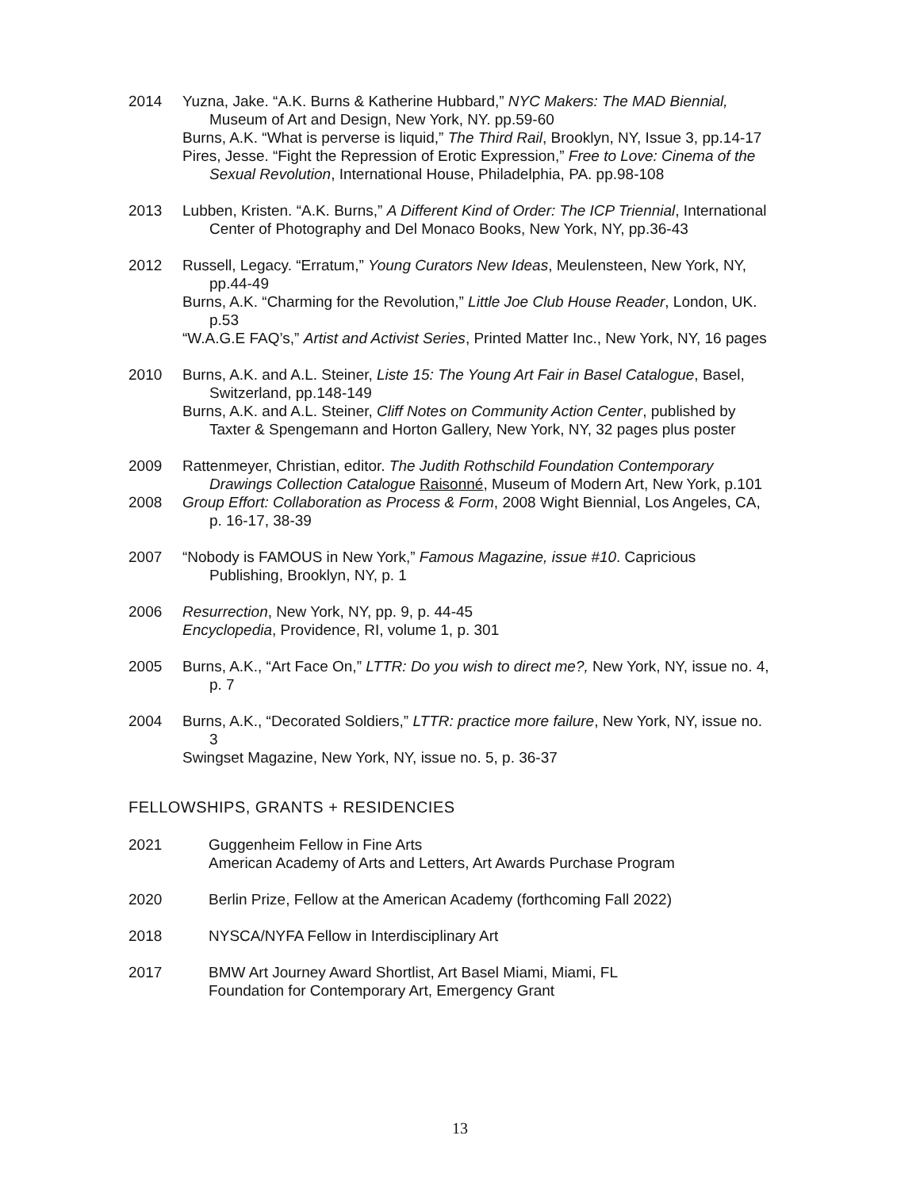2014 Yuzna, Jake. “A.K. Burns & Katherine Hubbard,” NYC Makers: The MAD Biennial, Museum of Art and Design, New York, NY. pp.59-60
Burns, A.K. “What is perverse is liquid,” The Third Rail, Brooklyn, NY, Issue 3, pp.14-17
Pires, Jesse. “Fight the Repression of Erotic Expression,” Free to Love: Cinema of the Sexual Revolution, International House, Philadelphia, PA. pp.98-108
2013 Lubben, Kristen. “A.K. Burns,” A Different Kind of Order: The ICP Triennial, International Center of Photography and Del Monaco Books, New York, NY, pp.36-43
2012 Russell, Legacy. “Erratum,” Young Curators New Ideas, Meulensteen, New York, NY, pp.44-49
Burns, A.K. “Charming for the Revolution,” Little Joe Club House Reader, London, UK. p.53
“W.A.G.E FAQ’s,” Artist and Activist Series, Printed Matter Inc., New York, NY, 16 pages
2010 Burns, A.K. and A.L. Steiner, Liste 15: The Young Art Fair in Basel Catalogue, Basel, Switzerland, pp.148-149
Burns, A.K. and A.L. Steiner, Cliff Notes on Community Action Center, published by Taxter & Spengemann and Horton Gallery, New York, NY, 32 pages plus poster
2009 Rattenmeyer, Christian, editor. The Judith Rothschild Foundation Contemporary Drawings Collection Catalogue Raisonné, Museum of Modern Art, New York, p.101
2008 Group Effort: Collaboration as Process & Form, 2008 Wight Biennial, Los Angeles, CA, p. 16-17, 38-39
2007 “Nobody is FAMOUS in New York,” Famous Magazine, issue #10. Capricious Publishing, Brooklyn, NY, p. 1
2006 Resurrection, New York, NY, pp. 9, p. 44-45
Encyclopedia, Providence, RI, volume 1, p. 301
2005 Burns, A.K., “Art Face On,” LTTR: Do you wish to direct me?, New York, NY, issue no. 4, p. 7
2004 Burns, A.K., “Decorated Soldiers,” LTTR: practice more failure, New York, NY, issue no. 3
Swingset Magazine, New York, NY, issue no. 5, p. 36-37
FELLOWSHIPS, GRANTS + RESIDENCIES
2021 Guggenheim Fellow in Fine Arts
American Academy of Arts and Letters, Art Awards Purchase Program
2020 Berlin Prize, Fellow at the American Academy (forthcoming Fall 2022)
2018 NYSCA/NYFA Fellow in Interdisciplinary Art
2017 BMW Art Journey Award Shortlist, Art Basel Miami, Miami, FL
Foundation for Contemporary Art, Emergency Grant
13